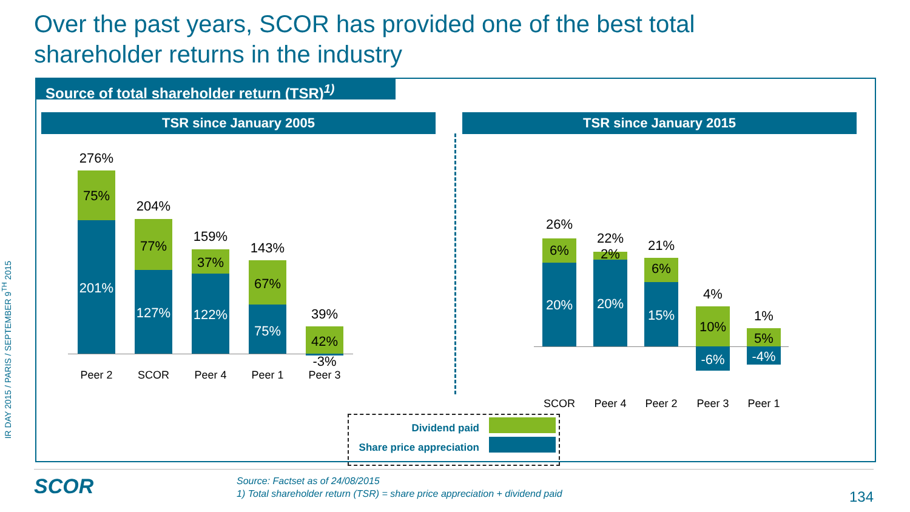Over the past years, SCOR has provided one of the best total shareholder returns in the industry
IR DAY 2015 / PARIS / SEPTEMBER 9<sup>TH</sup> 2015
Source of total shareholder return (TSR)<sup>1)</sup>
TSR since January 2005 TSR since January 2015
276%
75%
201%
Peer 2
204%
77%
127%
SCOR
159%
37%
122%
Peer 4
143%
67%
75%
Peer 1
39%
42%
-3%
Peer 3
26%
6%
20%
SCOR
22%
2%
20%
Peer 4
21%
6%
15%
Peer 2
4%
10%
-6%
Peer 3
1%
5%
-4%
Peer 1
Dividend paid
Share price appreciation
SCOR
Source: Factset as of 24/08/2015
1) Total shareholder return (TSR) = share price appreciation + dividend paid
134